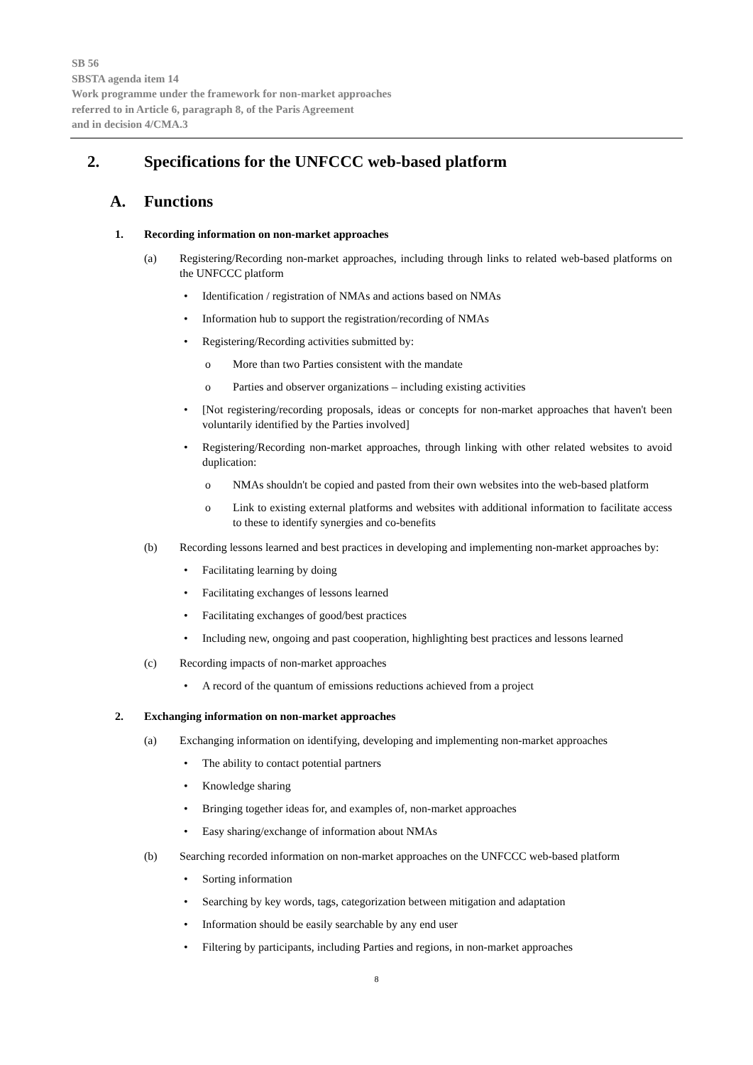SB 56
SBSTA agenda item 14
Work programme under the framework for non-market approaches
referred to in Article 6, paragraph 8, of the Paris Agreement
and in decision 4/CMA.3
2. Specifications for the UNFCCC web-based platform
A. Functions
1. Recording information on non-market approaches
(a) Registering/Recording non-market approaches, including through links to related web-based platforms on the UNFCCC platform
• Identification / registration of NMAs and actions based on NMAs
• Information hub to support the registration/recording of NMAs
• Registering/Recording activities submitted by:
o More than two Parties consistent with the mandate
o Parties and observer organizations – including existing activities
• [Not registering/recording proposals, ideas or concepts for non-market approaches that haven't been voluntarily identified by the Parties involved]
• Registering/Recording non-market approaches, through linking with other related websites to avoid duplication:
o NMAs shouldn't be copied and pasted from their own websites into the web-based platform
o Link to existing external platforms and websites with additional information to facilitate access to these to identify synergies and co-benefits
(b) Recording lessons learned and best practices in developing and implementing non-market approaches by:
• Facilitating learning by doing
• Facilitating exchanges of lessons learned
• Facilitating exchanges of good/best practices
• Including new, ongoing and past cooperation, highlighting best practices and lessons learned
(c) Recording impacts of non-market approaches
• A record of the quantum of emissions reductions achieved from a project
2. Exchanging information on non-market approaches
(a) Exchanging information on identifying, developing and implementing non-market approaches
• The ability to contact potential partners
• Knowledge sharing
• Bringing together ideas for, and examples of, non-market approaches
• Easy sharing/exchange of information about NMAs
(b) Searching recorded information on non-market approaches on the UNFCCC web-based platform
• Sorting information
• Searching by key words, tags, categorization between mitigation and adaptation
• Information should be easily searchable by any end user
• Filtering by participants, including Parties and regions, in non-market approaches
8